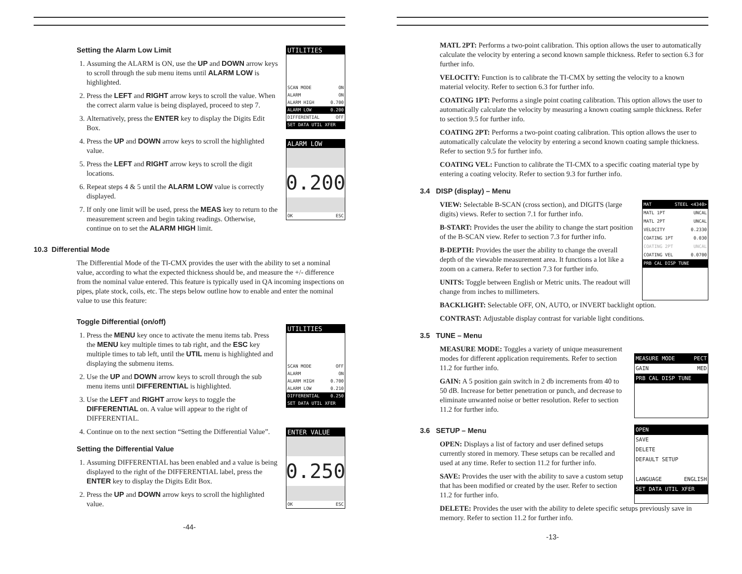Setting the Alarm Low Limit
1. Assuming the ALARM is ON, use the UP and DOWN arrow keys to scroll through the sub menu items until ALARM LOW is highlighted.
2. Press the LEFT and RIGHT arrow keys to scroll the value. When the correct alarm value is being displayed, proceed to step 7.
3. Alternatively, press the ENTER key to display the Digits Edit Box.
4. Press the UP and DOWN arrow keys to scroll the highlighted value.
5. Press the LEFT and RIGHT arrow keys to scroll the digit locations.
6. Repeat steps 4 & 5 until the ALARM LOW value is correctly displayed.
7. If only one limit will be used, press the MEAS key to return to the measurement screen and begin taking readings. Otherwise, continue on to set the ALARM HIGH limit.
UTILITIES
SCAN MODE ON
ALARM ON
ALARM HIGH 0.700
ALARM LOW 0.200
DIFFERENTIAL OFF
SET DATA UTIL XFER
ALARM LOW
0.200
OK ESC
10.3 Differential Mode
The Differential Mode of the TI-CMX provides the user with the ability to set a nominal value, according to what the expected thickness should be, and measure the +/- difference from the nominal value entered. This feature is typically used in QA incoming inspections on pipes, plate stock, coils, etc. The steps below outline how to enable and enter the nominal value to use this feature:
Toggle Differential (on/off)
1. Press the MENU key once to activate the menu items tab. Press the MENU key multiple times to tab right, and the ESC key multiple times to tab left, until the UTIL menu is highlighted and displaying the submenu items.
2. Use the UP and DOWN arrow keys to scroll through the sub menu items until DIFFERENTIAL is highlighted.
3. Use the LEFT and RIGHT arrow keys to toggle the DIFFERENTIAL on. A value will appear to the right of DIFFERENTIAL.
4. Continue on to the next section “Setting the Differential Value”.
Setting the Differential Value
1. Assuming DIFFERENTIAL has been enabled and a value is being displayed to the right of the DIFFERENTIAL label, press the ENTER key to display the Digits Edit Box.
2. Press the UP and DOWN arrow keys to scroll the highlighted value.
UTILITIES
SCAN MODE OFF
ALARM ON
ALARM HIGH 0.700
ALARM LOW 0.210
DIFFERENTIAL 0.250
SET DATA UTIL XFER
ENTER VALUE
0.250
OK ESC
-44-
MATL 2PT: Performs a two-point calibration. This option allows the user to automatically calculate the velocity by entering a second known sample thickness. Refer to section 6.3 for further info.
VELOCITY: Function is to calibrate the TI-CMX by setting the velocity to a known material velocity. Refer to section 6.3 for further info.
COATING 1PT: Performs a single point coating calibration. This option allows the user to automatically calculate the velocity by measuring a known coating sample thickness. Refer to section 9.5 for further info.
COATING 2PT: Performs a two-point coating calibration. This option allows the user to automatically calculate the velocity by entering a second known coating sample thickness. Refer to section 9.5 for further info.
COATING VEL: Function to calibrate the TI-CMX to a specific coating material type by entering a coating velocity. Refer to section 9.3 for further info.
3.4 DISP (display) – Menu
VIEW: Selectable B-SCAN (cross section), and DIGITS (large digits) views. Refer to section 7.1 for further info.
B-START: Provides the user the ability to change the start position of the B-SCAN view. Refer to section 7.3 for further info.
B-DEPTH: Provides the user the ability to change the overall depth of the viewable measurement area. It functions a lot like a zoom on a camera. Refer to section 7.3 for further info.
UNITS: Toggle between English or Metric units. The readout will change from inches to millimeters.
MAT STEEL <4340>
MATL 1PT UNCAL
MATL 2PT UNCAL
VELOCITY 0.2330
COATING 1PT 0.030
COATING 2PT UNCAL
COATING VEL 0.0700
PRB CAL DISP TUNE
BACKLIGHT: Selectable OFF, ON, AUTO, or INVERT backlight option.
CONTRAST: Adjustable display contrast for variable light conditions.
3.5 TUNE – Menu
MEASURE MODE: Toggles a variety of unique measurement modes for different application requirements. Refer to section 11.2 for further info.
GAIN: A 5 position gain switch in 2 db increments from 40 to 50 dB. Increase for better penetration or punch, and decrease to eliminate unwanted noise or better resolution. Refer to section 11.2 for further info.
MEASURE MODE PECT
GAIN MED
PRB CAL DISP TUNE
3.6 SETUP – Menu
OPEN: Displays a list of factory and user defined setups currently stored in memory. These setups can be recalled and used at any time. Refer to section 11.2 for further info.
SAVE: Provides the user with the ability to save a custom setup that has been modified or created by the user. Refer to section 11.2 for further info.
OPEN
SAVE
DELETE
DEFAULT SETUP
LANGUAGE ENGLISH
SET DATA UTIL XFER
DELETE: Provides the user with the ability to delete specific setups previously save in memory. Refer to section 11.2 for further info.
-13-